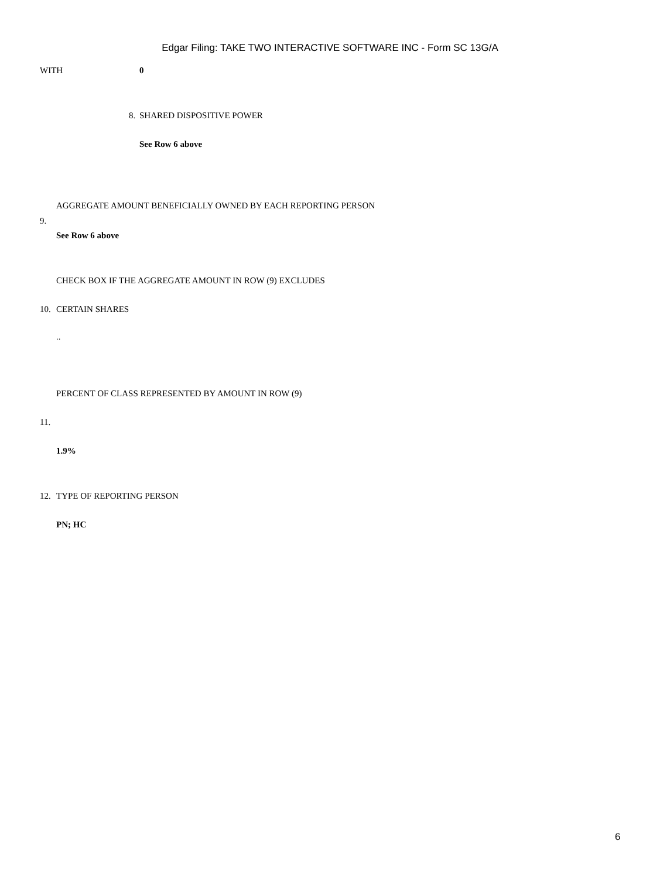Edgar Filing: TAKE TWO INTERACTIVE SOFTWARE INC - Form SC 13G/A
| WITH | 0 |
| 8. | SHARED DISPOSITIVE POWER See Row 6 above |
| 9. | AGGREGATE AMOUNT BENEFICIALLY OWNED BY EACH REPORTING PERSON See Row 6 above |
| | CHECK BOX IF THE AGGREGATE AMOUNT IN ROW (9) EXCLUDES |
| 10. | CERTAIN SHARES |
| | .. |
| | PERCENT OF CLASS REPRESENTED BY AMOUNT IN ROW (9) |
| 11. | |
| | 1.9% |
| 12. | TYPE OF REPORTING PERSON PN; HC |
6